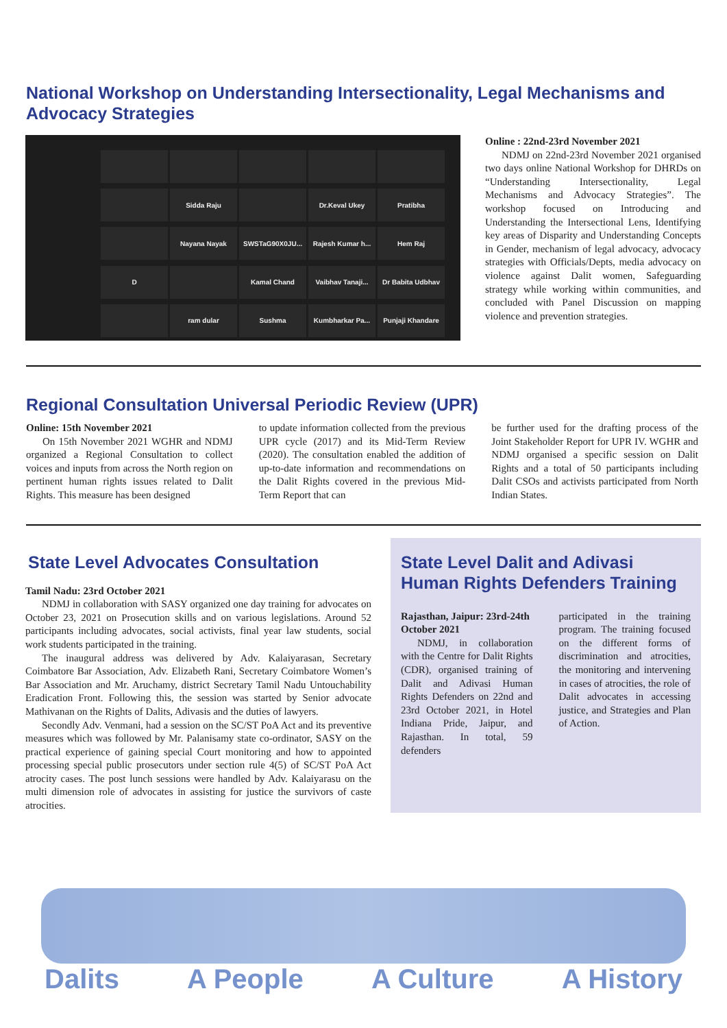National Workshop on Understanding Intersectionality, Legal Mechanisms and Advocacy Strategies
Sidda Raju
Dr.Keval Ukey
Pratibha
Nayana Nayak
SWSTaG90X0JU...
Rajesh Kumar h...
Hem Raj
D
Kamal Chand
Vaibhav Tanaji...
Dr Babita Udbhav
ram dular
Sushma
Kumbharkar Pa...
Punjaji Khandare
Online : 22nd-23rd November 2021
NDMJ on 22nd-23rd November 2021 organised two days online National Workshop for DHRDs on “Understanding Intersectionality, Legal Mechanisms and Advocacy Strategies”. The workshop focused on Introducing and Understanding the Intersectional Lens, Identifying key areas of Disparity and Understanding Concepts in Gender, mechanism of legal advocacy, advocacy strategies with Officials/Depts, media advocacy on violence against Dalit women, Safeguarding strategy while working within communities, and concluded with Panel Discussion on mapping violence and prevention strategies.
Regional Consultation Universal Periodic Review (UPR)
Online: 15th November 2021
On 15th November 2021 WGHR and NDMJ organized a Regional Consultation to collect voices and inputs from across the North region on pertinent human rights issues related to Dalit Rights. This measure has been designed
to update information collected from the previous UPR cycle (2017) and its Mid-Term Review (2020). The consultation enabled the addition of up-to-date information and recommendations on the Dalit Rights covered in the previous Mid- Term Report that can
be further used for the drafting process of the Joint Stakeholder Report for UPR IV. WGHR and NDMJ organised a specific session on Dalit Rights and a total of 50 participants including Dalit CSOs and activists participated from North Indian States.
State Level Advocates Consultation
Tamil Nadu: 23rd October 2021
NDMJ in collaboration with SASY organized one day training for advocates on October 23, 2021 on Prosecution skills and on various legislations. Around 52 participants including advocates, social activists, final year law students, social work students participated in the training.
The inaugural address was delivered by Adv. Kalaiyarasan, Secretary Coimbatore Bar Association, Adv. Elizabeth Rani, Secretary Coimbatore Women’s Bar Association and Mr. Aruchamy, district Secretary Tamil Nadu Untouchability Eradication Front. Following this, the session was started by Senior advocate Mathivanan on the Rights of Dalits, Adivasis and the duties of lawyers.
Secondly Adv. Venmani, had a session on the SC/ST PoA Act and its preventive measures which was followed by Mr. Palanisamy state co-ordinator, SASY on the practical experience of gaining special Court monitoring and how to appointed processing special public prosecutors under section rule 4(5) of SC/ST PoA Act atrocity cases. The post lunch sessions were handled by Adv. Kalaiyarasu on the multi dimension role of advocates in assisting for justice the survivors of caste atrocities.
State Level Dalit and Adivasi Human Rights Defenders Training
Rajasthan, Jaipur: 23rd-24th October 2021
NDMJ, in collaboration with the Centre for Dalit Rights (CDR), organised training of Dalit and Adivasi Human Rights Defenders on 22nd and 23rd October 2021, in Hotel Indiana Pride, Jaipur, and Rajasthan. In total, 59 defenders
participated in the training program. The training focused on the different forms of discrimination and atrocities, the monitoring and intervening in cases of atrocities, the role of Dalit advocates in accessing justice, and Strategies and Plan of Action.
Dalits A People A Culture A History